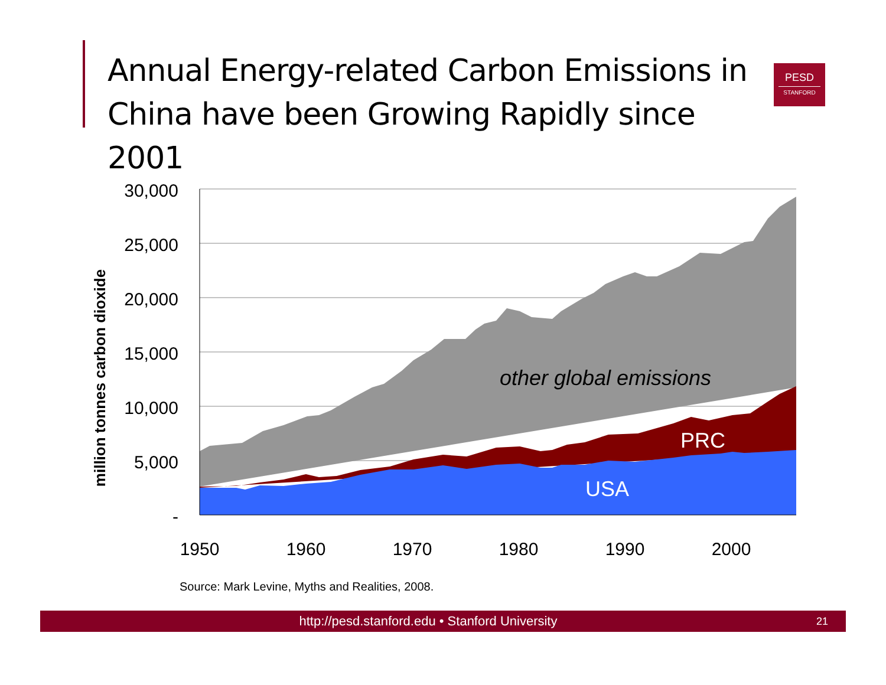Annual Energy-related Carbon Emissions in China have been Growing Rapidly since 2001
PESD
STANFORD
30,000
25,000
20,000
15,000
10,000
5,000
-
1950
1960
1970
1980
1990
2000
million tonnes carbon dioxide
other global emissions
PRC
USA
Source: Mark Levine, Myths and Realities, 2008.
http://pesd.stanford.edu • Stanford University
21